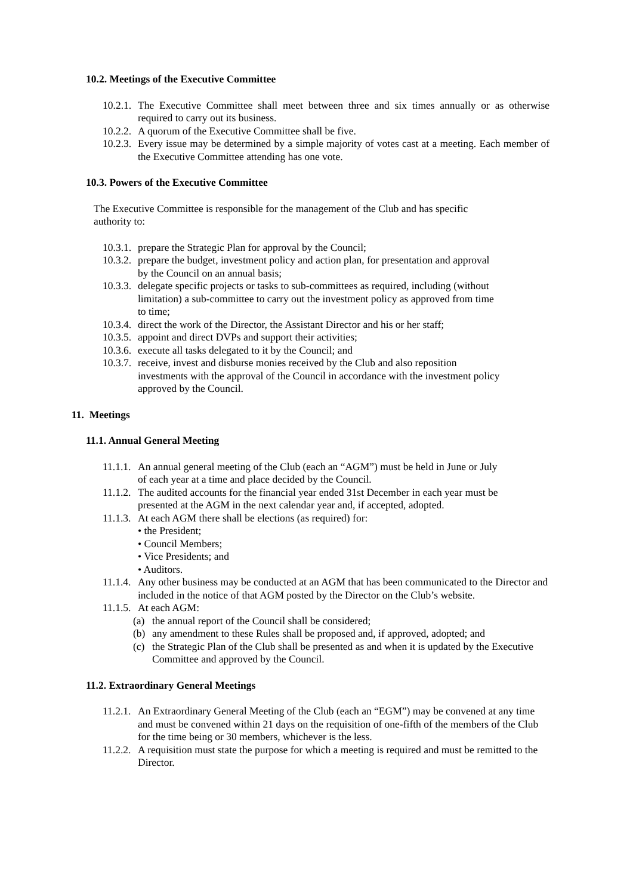10.2. Meetings of the Executive Committee
10.2.1. The Executive Committee shall meet between three and six times annually or as otherwise required to carry out its business.
10.2.2. A quorum of the Executive Committee shall be five.
10.2.3. Every issue may be determined by a simple majority of votes cast at a meeting. Each member of the Executive Committee attending has one vote.
10.3. Powers of the Executive Committee
The Executive Committee is responsible for the management of the Club and has specific authority to:
10.3.1. prepare the Strategic Plan for approval by the Council;
10.3.2. prepare the budget, investment policy and action plan, for presentation and approval by the Council on an annual basis;
10.3.3. delegate specific projects or tasks to sub-committees as required, including (without limitation) a sub-committee to carry out the investment policy as approved from time to time;
10.3.4. direct the work of the Director, the Assistant Director and his or her staff;
10.3.5. appoint and direct DVPs and support their activities;
10.3.6. execute all tasks delegated to it by the Council; and
10.3.7. receive, invest and disburse monies received by the Club and also reposition investments with the approval of the Council in accordance with the investment policy approved by the Council.
11. Meetings
11.1. Annual General Meeting
11.1.1. An annual general meeting of the Club (each an “AGM”) must be held in June or July of each year at a time and place decided by the Council.
11.1.2. The audited accounts for the financial year ended 31st December in each year must be presented at the AGM in the next calendar year and, if accepted, adopted.
11.1.3. At each AGM there shall be elections (as required) for:
• the President;
• Council Members;
• Vice Presidents; and
• Auditors.
11.1.4. Any other business may be conducted at an AGM that has been communicated to the Director and included in the notice of that AGM posted by the Director on the Club’s website.
11.1.5. At each AGM:
(a) the annual report of the Council shall be considered;
(b) any amendment to these Rules shall be proposed and, if approved, adopted; and
(c) the Strategic Plan of the Club shall be presented as and when it is updated by the Executive Committee and approved by the Council.
11.2. Extraordinary General Meetings
11.2.1. An Extraordinary General Meeting of the Club (each an “EGM”) may be convened at any time and must be convened within 21 days on the requisition of one-fifth of the members of the Club for the time being or 30 members, whichever is the less.
11.2.2. A requisition must state the purpose for which a meeting is required and must be remitted to the Director.